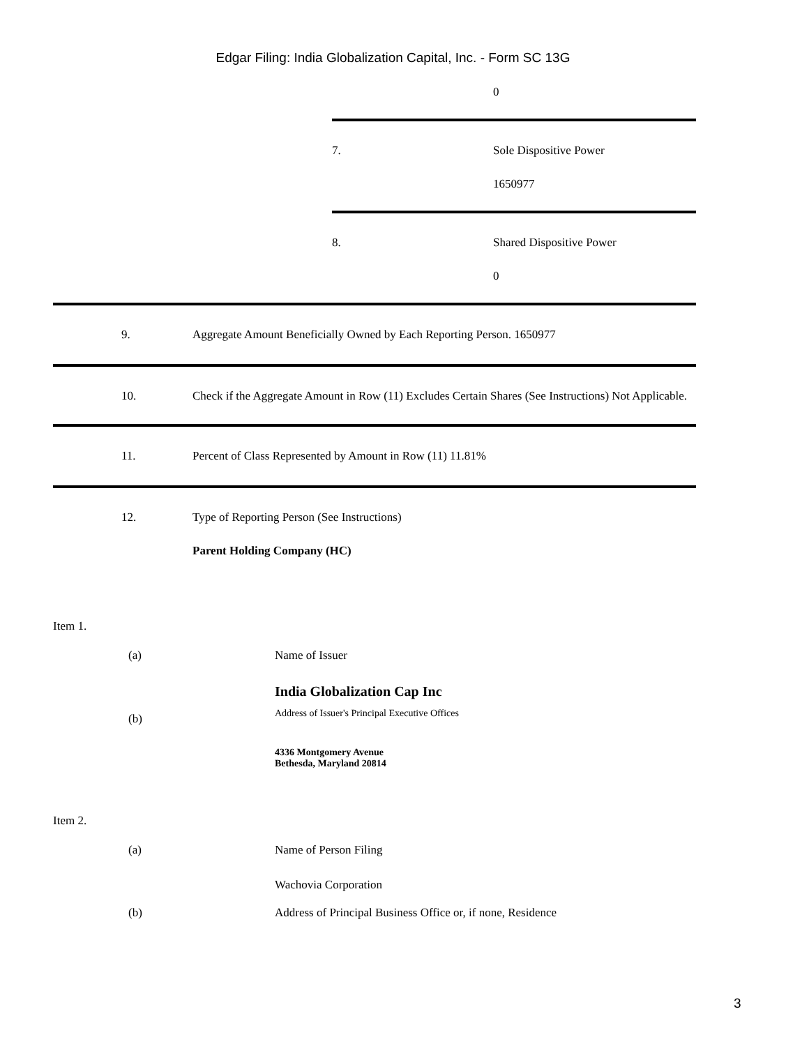Edgar Filing: India Globalization Capital, Inc. - Form SC 13G
0
| 7. | Sole Dispositive Power 1650977 |
| 8. | Shared Dispositive Power 0 |
| | 9. | Aggregate Amount Beneficially Owned by Each Reporting Person. 1650977 |
| | 10. | Check if the Aggregate Amount in Row (11) Excludes Certain Shares (See Instructions) Not Applicable. |
| | 11. | Percent of Class Represented by Amount in Row (11) 11.81% |
| | 12. | Type of Reporting Person (See Instructions) Parent Holding Company (HC) |
Item 1.
| | (a) | Name of Issuer India Globalization Cap Inc |
| | (b) | Address of Issuer's Principal Executive Offices 4336 Montgomery Avenue Bethesda, Maryland 20814 |
Item 2.
| | (a) | Name of Person Filing Wachovia Corporation |
| | (b) | Address of Principal Business Office or, if none, Residence |
3